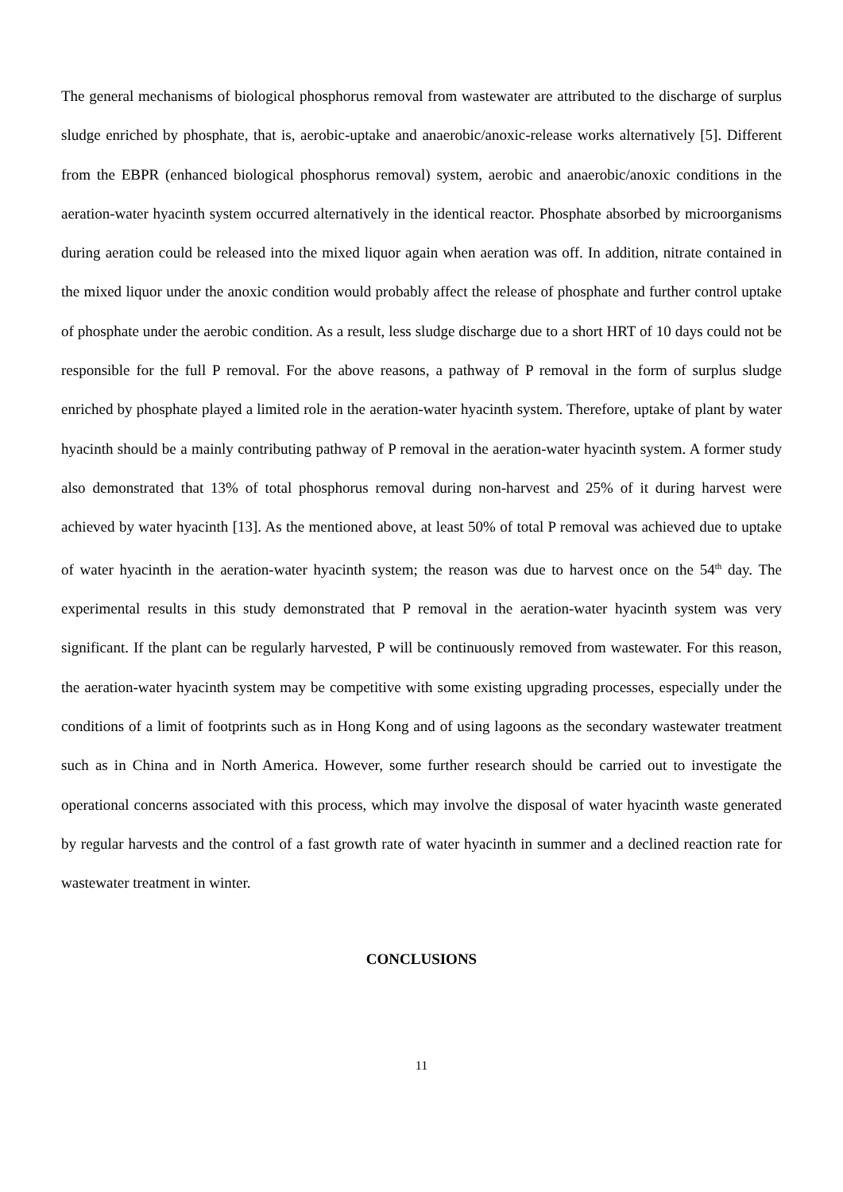The general mechanisms of biological phosphorus removal from wastewater are attributed to the discharge of surplus sludge enriched by phosphate, that is, aerobic-uptake and anaerobic/anoxic-release works alternatively [5]. Different from the EBPR (enhanced biological phosphorus removal) system, aerobic and anaerobic/anoxic conditions in the aeration-water hyacinth system occurred alternatively in the identical reactor. Phosphate absorbed by microorganisms during aeration could be released into the mixed liquor again when aeration was off. In addition, nitrate contained in the mixed liquor under the anoxic condition would probably affect the release of phosphate and further control uptake of phosphate under the aerobic condition. As a result, less sludge discharge due to a short HRT of 10 days could not be responsible for the full P removal. For the above reasons, a pathway of P removal in the form of surplus sludge enriched by phosphate played a limited role in the aeration-water hyacinth system. Therefore, uptake of plant by water hyacinth should be a mainly contributing pathway of P removal in the aeration-water hyacinth system. A former study also demonstrated that 13% of total phosphorus removal during non-harvest and 25% of it during harvest were achieved by water hyacinth [13]. As the mentioned above, at least 50% of total P removal was achieved due to uptake of water hyacinth in the aeration-water hyacinth system; the reason was due to harvest once on the 54<sup>th</sup> day. The experimental results in this study demonstrated that P removal in the aeration-water hyacinth system was very significant. If the plant can be regularly harvested, P will be continuously removed from wastewater. For this reason, the aeration-water hyacinth system may be competitive with some existing upgrading processes, especially under the conditions of a limit of footprints such as in Hong Kong and of using lagoons as the secondary wastewater treatment such as in China and in North America. However, some further research should be carried out to investigate the operational concerns associated with this process, which may involve the disposal of water hyacinth waste generated by regular harvests and the control of a fast growth rate of water hyacinth in summer and a declined reaction rate for wastewater treatment in winter.
CONCLUSIONS
11